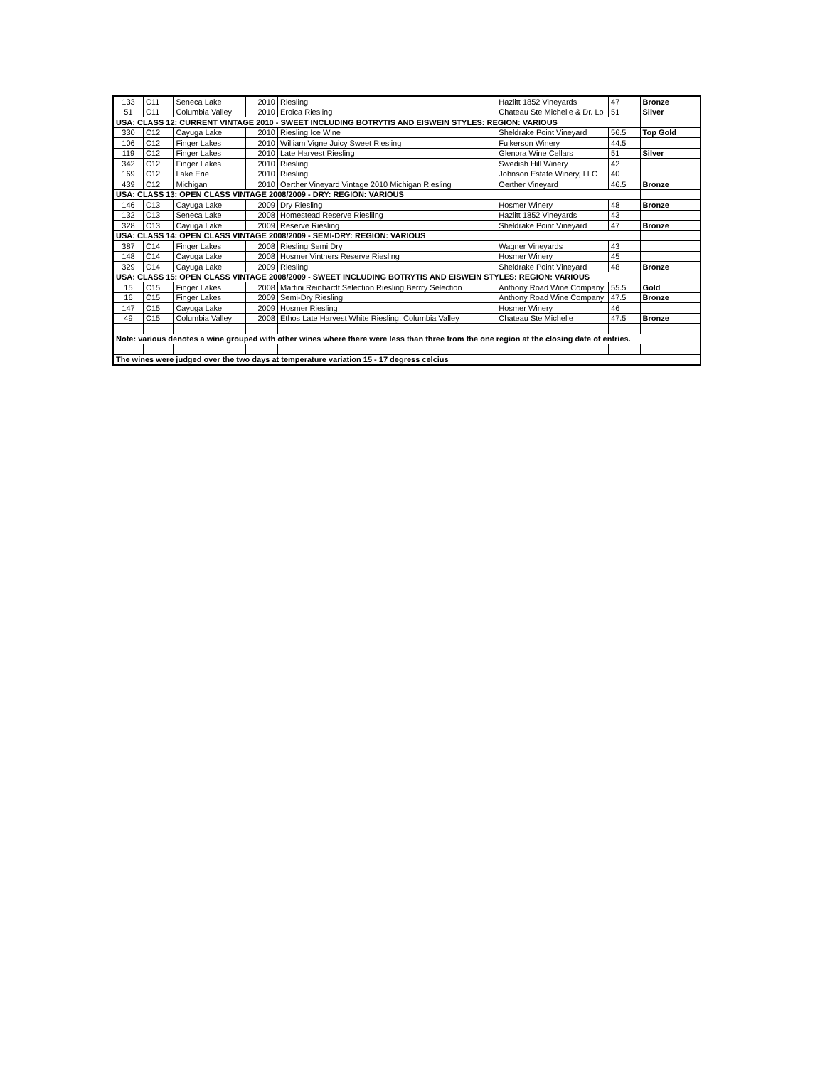| 133 | C11 | Seneca Lake | 2010 | Riesling | Hazlitt 1852 Vineyards | 47 | Bronze |
| 51 | C11 | Columbia Valley | 2010 | Eroica Riesling | Chateau Ste Michelle & Dr. Lo | 51 | Silver |
| USA: CLASS 12: CURRENT VINTAGE 2010 - SWEET INCLUDING BOTRYTIS AND EISWEIN STYLES: REGION: VARIOUS | | | | | | | |
| 330 | C12 | Cayuga Lake | 2010 | Riesling Ice Wine | Sheldrake Point Vineyard | 56.5 | Top Gold |
| 106 | C12 | Finger Lakes | 2010 | William Vigne Juicy Sweet Riesling | Fulkerson Winery | 44.5 | |
| 119 | C12 | Finger Lakes | 2010 | Late Harvest Riesling | Glenora Wine Cellars | 51 | Silver |
| 342 | C12 | Finger Lakes | 2010 | Riesling | Swedish Hill Winery | 42 | |
| 169 | C12 | Lake Erie | 2010 | Riesling | Johnson Estate Winery, LLC | 40 | |
| 439 | C12 | Michigan | 2010 | Oerther Vineyard Vintage 2010 Michigan Riesling | Oerther Vineyard | 46.5 | Bronze |
| USA: CLASS 13: OPEN CLASS VINTAGE 2008/2009 - DRY: REGION: VARIOUS | | | | | | | |
| 146 | C13 | Cayuga Lake | 2009 | Dry Riesling | Hosmer Winery | 48 | Bronze |
| 132 | C13 | Seneca Lake | 2008 | Homestead Reserve Rieslilng | Hazlitt 1852 Vineyards | 43 | |
| 328 | C13 | Cayuga Lake | 2009 | Reserve Riesling | Sheldrake Point Vineyard | 47 | Bronze |
| USA: CLASS 14: OPEN CLASS VINTAGE 2008/2009 - SEMI-DRY: REGION: VARIOUS | | | | | | | |
| 387 | C14 | Finger Lakes | 2008 | Riesling Semi Dry | Wagner Vineyards | 43 | |
| 148 | C14 | Cayuga Lake | 2008 | Hosmer Vintners Reserve Riesling | Hosmer Winery | 45 | |
| 329 | C14 | Cayuga Lake | 2009 | Riesling | Sheldrake Point Vineyard | 48 | Bronze |
| USA: CLASS 15: OPEN CLASS VINTAGE 2008/2009 - SWEET INCLUDING BOTRYTIS AND EISWEIN STYLES: REGION: VARIOUS | | | | | | | |
| 15 | C15 | Finger Lakes | 2008 | Martini Reinhardt Selection Riesling Berrry Selection | Anthony Road Wine Company | 55.5 | Gold |
| 16 | C15 | Finger Lakes | 2009 | Semi-Dry Riesling | Anthony Road Wine Company | 47.5 | Bronze |
| 147 | C15 | Cayuga Lake | 2009 | Hosmer Riesling | Hosmer Winery | 46 | |
| 49 | C15 | Columbia Valley | 2008 | Ethos Late Harvest White Riesling, Columbia Valley | Chateau Ste Michelle | 47.5 | Bronze |
| Note: various denotes a wine grouped with other wines where there were less than three from the one region at the closing date of entries. | | | | | | | |
| The wines were judged over the two days at temperature variation 15 - 17 degress celcius | | | | | | | |